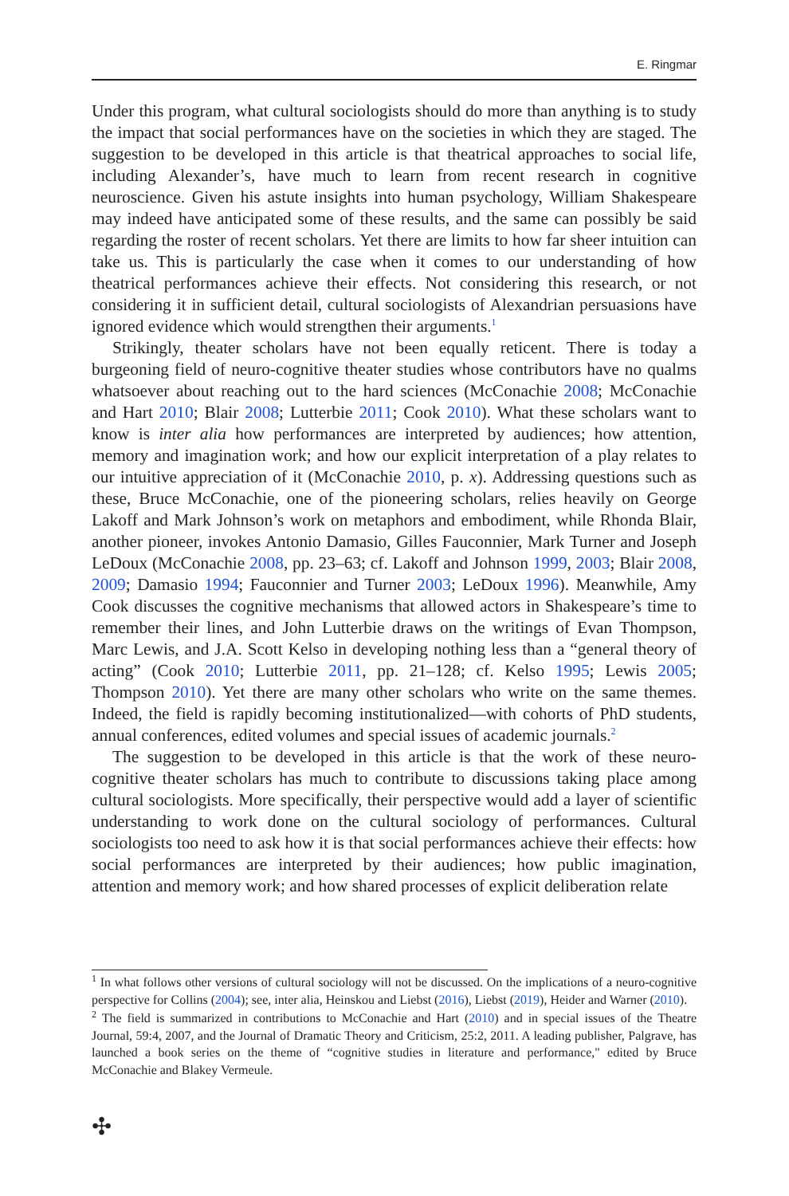E. Ringmar
Under this program, what cultural sociologists should do more than anything is to study the impact that social performances have on the societies in which they are staged. The suggestion to be developed in this article is that theatrical approaches to social life, including Alexander’s, have much to learn from recent research in cognitive neuroscience. Given his astute insights into human psychology, William Shakespeare may indeed have anticipated some of these results, and the same can possibly be said regarding the roster of recent scholars. Yet there are limits to how far sheer intuition can take us. This is particularly the case when it comes to our understanding of how theatrical performances achieve their effects. Not considering this research, or not considering it in sufficient detail, cultural sociologists of Alexandrian persuasions have ignored evidence which would strengthen their arguments.<sup>1</sup>
Strikingly, theater scholars have not been equally reticent. There is today a burgeoning field of neuro-cognitive theater studies whose contributors have no qualms whatsoever about reaching out to the hard sciences (McConachie 2008; McConachie and Hart 2010; Blair 2008; Lutterbie 2011; Cook 2010). What these scholars want to know is inter alia how performances are interpreted by audiences; how attention, memory and imagination work; and how our explicit interpretation of a play relates to our intuitive appreciation of it (McConachie 2010, p. x). Addressing questions such as these, Bruce McConachie, one of the pioneering scholars, relies heavily on George Lakoff and Mark Johnson’s work on metaphors and embodiment, while Rhonda Blair, another pioneer, invokes Antonio Damasio, Gilles Fauconnier, Mark Turner and Joseph LeDoux (McConachie 2008, pp. 23–63; cf. Lakoff and Johnson 1999, 2003; Blair 2008, 2009; Damasio 1994; Fauconnier and Turner 2003; LeDoux 1996). Meanwhile, Amy Cook discusses the cognitive mechanisms that allowed actors in Shakespeare’s time to remember their lines, and John Lutterbie draws on the writings of Evan Thompson, Marc Lewis, and J.A. Scott Kelso in developing nothing less than a “general theory of acting” (Cook 2010; Lutterbie 2011, pp. 21–128; cf. Kelso 1995; Lewis 2005; Thompson 2010). Yet there are many other scholars who write on the same themes. Indeed, the field is rapidly becoming institutionalized—with cohorts of PhD students, annual conferences, edited volumes and special issues of academic journals.<sup>2</sup>
The suggestion to be developed in this article is that the work of these neuro-cognitive theater scholars has much to contribute to discussions taking place among cultural sociologists. More specifically, their perspective would add a layer of scientific understanding to work done on the cultural sociology of performances. Cultural sociologists too need to ask how it is that social performances achieve their effects: how social performances are interpreted by their audiences; how public imagination, attention and memory work; and how shared processes of explicit deliberation relate
<sup>1</sup> In what follows other versions of cultural sociology will not be discussed. On the implications of a neuro-cognitive perspective for Collins (2004); see, inter alia, Heinskou and Liebst (2016), Liebst (2019), Heider and Warner (2010).
<sup>2</sup> The field is summarized in contributions to McConachie and Hart (2010) and in special issues of the Theatre Journal, 59:4, 2007, and the Journal of Dramatic Theory and Criticism, 25:2, 2011. A leading publisher, Palgrave, has launched a book series on the theme of “cognitive studies in literature and performance," edited by Bruce McConachie and Blakey Vermeule.
✣